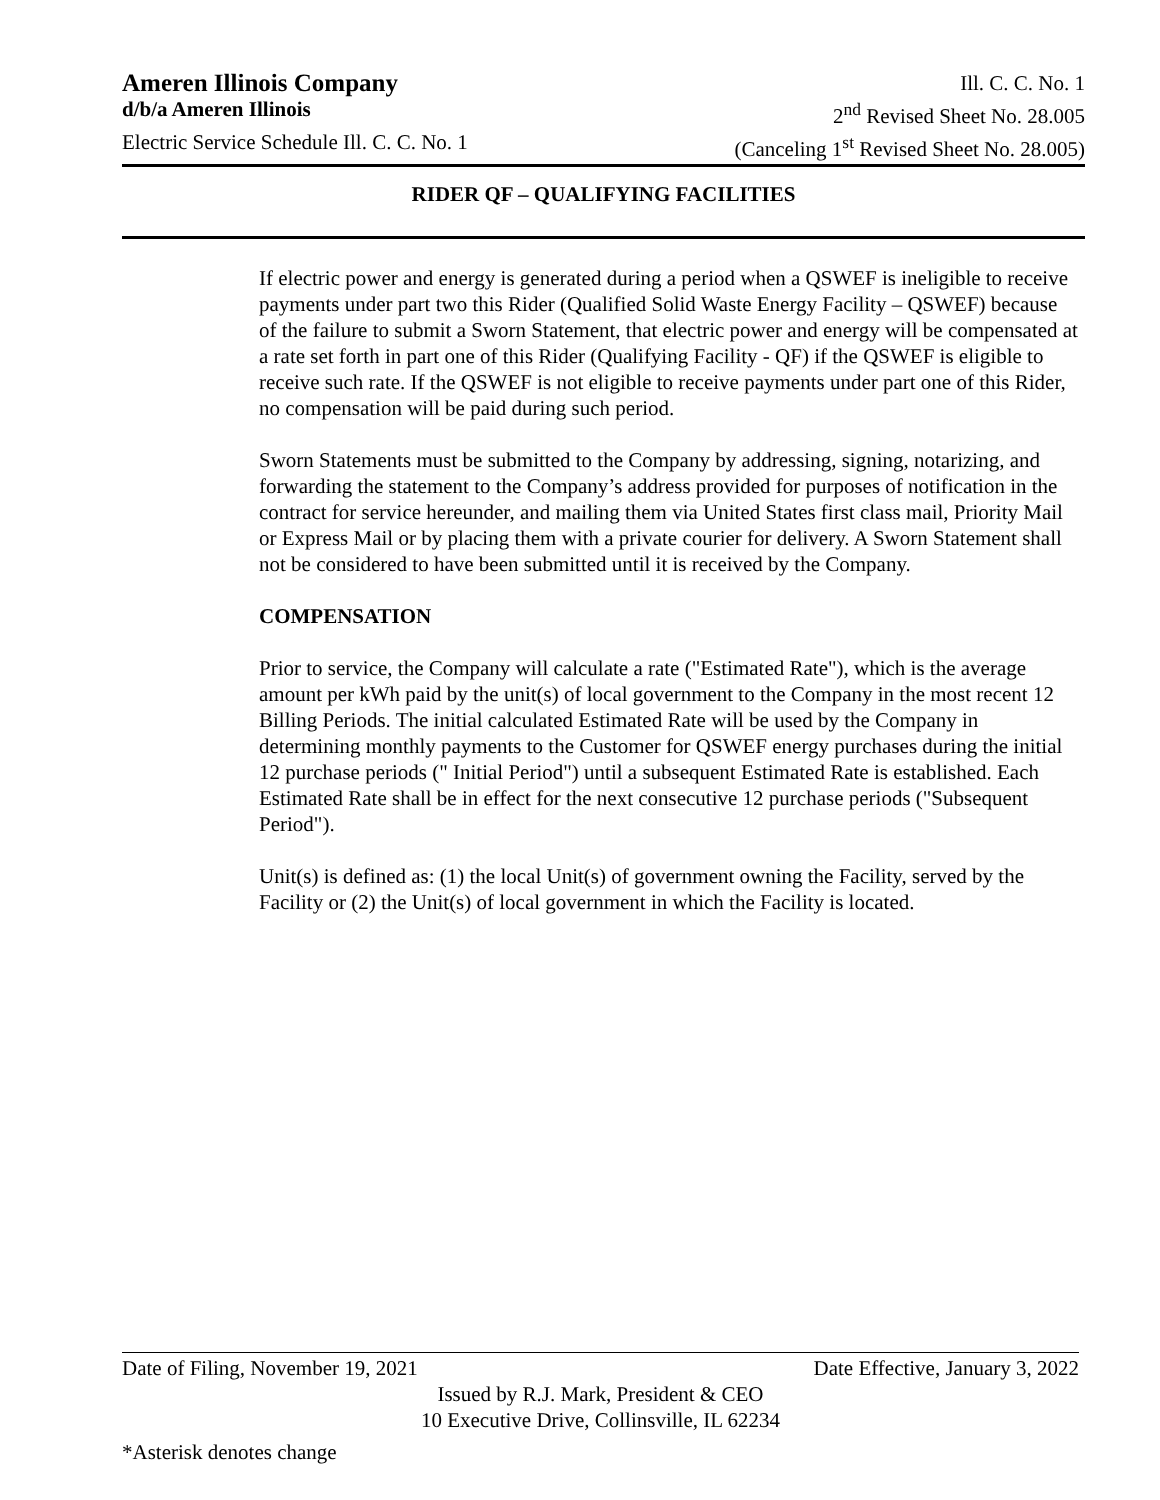Ameren Illinois Company Ill. C. C. No. 1
d/b/a Ameren Illinois 2<sup>nd</sup> Revised Sheet No. 28.005
Electric Service Schedule Ill. C. C. No. 1 (Canceling 1<sup>st</sup> Revised Sheet No. 28.005)
RIDER QF – QUALIFYING FACILITIES
If electric power and energy is generated during a period when a QSWEF is ineligible to receive payments under part two this Rider (Qualified Solid Waste Energy Facility – QSWEF) because of the failure to submit a Sworn Statement, that electric power and energy will be compensated at a rate set forth in part one of this Rider (Qualifying Facility - QF) if the QSWEF is eligible to receive such rate. If the QSWEF is not eligible to receive payments under part one of this Rider, no compensation will be paid during such period.
Sworn Statements must be submitted to the Company by addressing, signing, notarizing, and forwarding the statement to the Company’s address provided for purposes of notification in the contract for service hereunder, and mailing them via United States first class mail, Priority Mail or Express Mail or by placing them with a private courier for delivery. A Sworn Statement shall not be considered to have been submitted until it is received by the Company.
COMPENSATION
Prior to service, the Company will calculate a rate ("Estimated Rate"), which is the average amount per kWh paid by the unit(s) of local government to the Company in the most recent 12 Billing Periods. The initial calculated Estimated Rate will be used by the Company in determining monthly payments to the Customer for QSWEF energy purchases during the initial 12 purchase periods (" Initial Period") until a subsequent Estimated Rate is established. Each Estimated Rate shall be in effect for the next consecutive 12 purchase periods ("Subsequent Period").
Unit(s) is defined as: (1) the local Unit(s) of government owning the Facility, served by the Facility or (2) the Unit(s) of local government in which the Facility is located.
Date of Filing, November 19, 2021 Date Effective, January 3, 2022
Issued by R.J. Mark, President & CEO
10 Executive Drive, Collinsville, IL 62234
*Asterisk denotes change